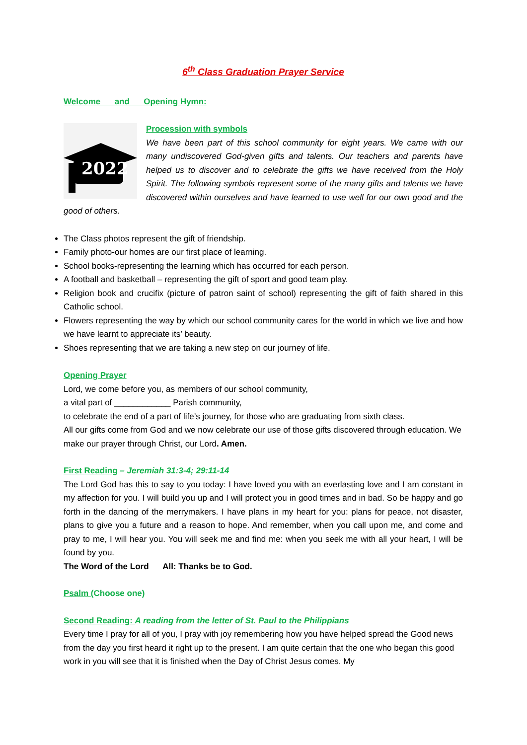6<sup>th</sup> Class Graduation Prayer Service
Welcome and Opening Hymn:
2022
Procession with symbols
We have been part of this school community for eight years. We came with our many undiscovered God-given gifts and talents. Our teachers and parents have helped us to discover and to celebrate the gifts we have received from the Holy Spirit. The following symbols represent some of the many gifts and talents we have discovered within ourselves and have learned to use well for our own good and the good of others.
The Class photos represent the gift of friendship.
Family photo-our homes are our first place of learning.
School books-representing the learning which has occurred for each person.
A football and basketball – representing the gift of sport and good team play.
Religion book and crucifix (picture of patron saint of school) representing the gift of faith shared in this Catholic school.
Flowers representing the way by which our school community cares for the world in which we live and how we have learnt to appreciate its’ beauty.
Shoes representing that we are taking a new step on our journey of life.
Opening Prayer
Lord, we come before you, as members of our school community,
a vital part of ____________ Parish community,
to celebrate the end of a part of life’s journey, for those who are graduating from sixth class.
All our gifts come from God and we now celebrate our use of those gifts discovered through education. We make our prayer through Christ, our Lord. Amen.
First Reading – Jeremiah 31:3-4; 29:11-14
The Lord God has this to say to you today: I have loved you with an everlasting love and I am constant in my affection for you. I will build you up and I will protect you in good times and in bad. So be happy and go forth in the dancing of the merrymakers. I have plans in my heart for you: plans for peace, not disaster, plans to give you a future and a reason to hope. And remember, when you call upon me, and come and pray to me, I will hear you. You will seek me and find me: when you seek me with all your heart, I will be found by you.
The Word of the Lord All: Thanks be to God.
Psalm (Choose one)
Second Reading: A reading from the letter of St. Paul to the Philippians
Every time I pray for all of you, I pray with joy remembering how you have helped spread the Good news from the day you first heard it right up to the present. I am quite certain that the one who began this good work in you will see that it is finished when the Day of Christ Jesus comes. My